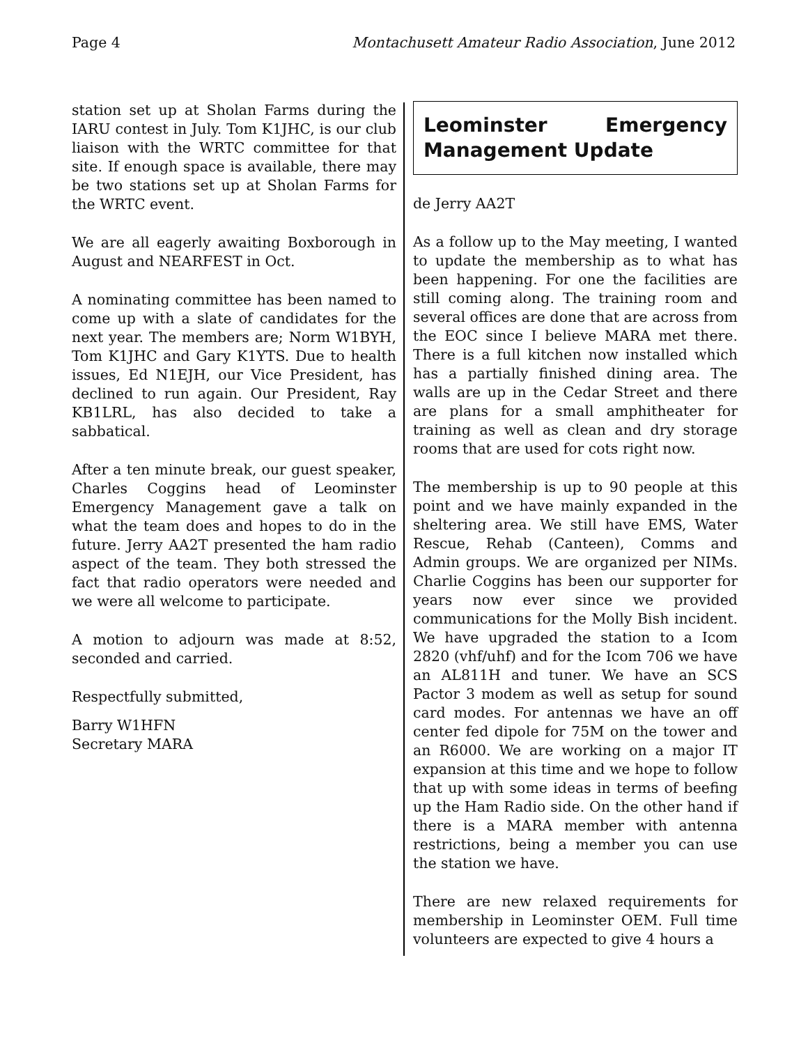Page 4 Montachusett Amateur Radio Association, June 2012
station set up at Sholan Farms during the IARU contest in July. Tom K1JHC, is our club liaison with the WRTC committee for that site. If enough space is available, there may be two stations set up at Sholan Farms for the WRTC event.
We are all eagerly awaiting Boxborough in August and NEARFEST in Oct.
A nominating committee has been named to come up with a slate of candidates for the next year. The members are; Norm W1BYH, Tom K1JHC and Gary K1YTS. Due to health issues, Ed N1EJH, our Vice President, has declined to run again. Our President, Ray KB1LRL, has also decided to take a sabbatical.
After a ten minute break, our guest speaker, Charles Coggins head of Leominster Emergency Management gave a talk on what the team does and hopes to do in the future. Jerry AA2T presented the ham radio aspect of the team. They both stressed the fact that radio operators were needed and we were all welcome to participate.
A motion to adjourn was made at 8:52, seconded and carried.
Respectfully submitted,
Barry W1HFN
Secretary MARA
Leominster Emergency Management Update
de Jerry AA2T
As a follow up to the May meeting, I wanted to update the membership as to what has been happening. For one the facilities are still coming along. The training room and several offices are done that are across from the EOC since I believe MARA met there. There is a full kitchen now installed which has a partially finished dining area. The walls are up in the Cedar Street and there are plans for a small amphitheater for training as well as clean and dry storage rooms that are used for cots right now.
The membership is up to 90 people at this point and we have mainly expanded in the sheltering area. We still have EMS, Water Rescue, Rehab (Canteen), Comms and Admin groups. We are organized per NIMs. Charlie Coggins has been our supporter for years now ever since we provided communications for the Molly Bish incident. We have upgraded the station to a Icom 2820 (vhf/uhf) and for the Icom 706 we have an AL811H and tuner. We have an SCS Pactor 3 modem as well as setup for sound card modes. For antennas we have an off center fed dipole for 75M on the tower and an R6000. We are working on a major IT expansion at this time and we hope to follow that up with some ideas in terms of beefing up the Ham Radio side. On the other hand if there is a MARA member with antenna restrictions, being a member you can use the station we have.
There are new relaxed requirements for membership in Leominster OEM. Full time volunteers are expected to give 4 hours a